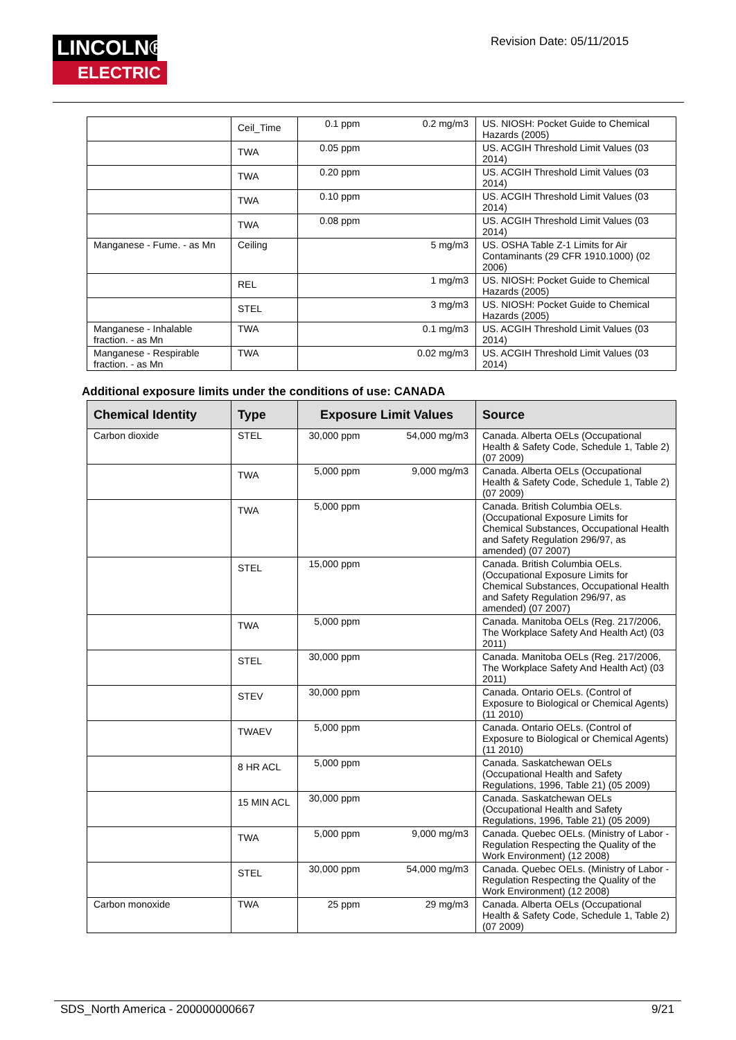LINCOLN®
ELECTRIC
Revision Date: 05/11/2015
| | Ceil_Time | 0.1 ppm | 0.2 mg/m3 | US. NIOSH: Pocket Guide to Chemical Hazards (2005) |
| | TWA | 0.05 ppm | | US. ACGIH Threshold Limit Values (03 2014) |
| | TWA | 0.20 ppm | | US. ACGIH Threshold Limit Values (03 2014) |
| | TWA | 0.10 ppm | | US. ACGIH Threshold Limit Values (03 2014) |
| | TWA | 0.08 ppm | | US. ACGIH Threshold Limit Values (03 2014) |
| Manganese - Fume. - as Mn | Ceiling | | 5 mg/m3 | US. OSHA Table Z-1 Limits for Air Contaminants (29 CFR 1910.1000) (02 2006) |
| | REL | | 1 mg/m3 | US. NIOSH: Pocket Guide to Chemical Hazards (2005) |
| | STEL | | 3 mg/m3 | US. NIOSH: Pocket Guide to Chemical Hazards (2005) |
| Manganese - Inhalable fraction. - as Mn | TWA | | 0.1 mg/m3 | US. ACGIH Threshold Limit Values (03 2014) |
| Manganese - Respirable fraction. - as Mn | TWA | | 0.02 mg/m3 | US. ACGIH Threshold Limit Values (03 2014) |
Additional exposure limits under the conditions of use: CANADA
| Chemical Identity | Type | Exposure Limit Values | | Source |
| --- | --- | --- | --- | --- |
| Carbon dioxide | STEL | 30,000 ppm | 54,000 mg/m3 | Canada. Alberta OELs (Occupational Health & Safety Code, Schedule 1, Table 2) (07 2009) |
| | TWA | 5,000 ppm | 9,000 mg/m3 | Canada. Alberta OELs (Occupational Health & Safety Code, Schedule 1, Table 2) (07 2009) |
| | TWA | 5,000 ppm | | Canada. British Columbia OELs. (Occupational Exposure Limits for Chemical Substances, Occupational Health and Safety Regulation 296/97, as amended) (07 2007) |
| | STEL | 15,000 ppm | | Canada. British Columbia OELs. (Occupational Exposure Limits for Chemical Substances, Occupational Health and Safety Regulation 296/97, as amended) (07 2007) |
| | TWA | 5,000 ppm | | Canada. Manitoba OELs (Reg. 217/2006, The Workplace Safety And Health Act) (03 2011) |
| | STEL | 30,000 ppm | | Canada. Manitoba OELs (Reg. 217/2006, The Workplace Safety And Health Act) (03 2011) |
| | STEV | 30,000 ppm | | Canada. Ontario OELs. (Control of Exposure to Biological or Chemical Agents) (11 2010) |
| | TWAEV | 5,000 ppm | | Canada. Ontario OELs. (Control of Exposure to Biological or Chemical Agents) (11 2010) |
| | 8 HR ACL | 5,000 ppm | | Canada. Saskatchewan OELs (Occupational Health and Safety Regulations, 1996, Table 21) (05 2009) |
| | 15 MIN ACL | 30,000 ppm | | Canada. Saskatchewan OELs (Occupational Health and Safety Regulations, 1996, Table 21) (05 2009) |
| | TWA | 5,000 ppm | 9,000 mg/m3 | Canada. Quebec OELs. (Ministry of Labor - Regulation Respecting the Quality of the Work Environment) (12 2008) |
| | STEL | 30,000 ppm | 54,000 mg/m3 | Canada. Quebec OELs. (Ministry of Labor - Regulation Respecting the Quality of the Work Environment) (12 2008) |
| Carbon monoxide | TWA | 25 ppm | 29 mg/m3 | Canada. Alberta OELs (Occupational Health & Safety Code, Schedule 1, Table 2) (07 2009) |
SDS_North America - 200000000667 9/21